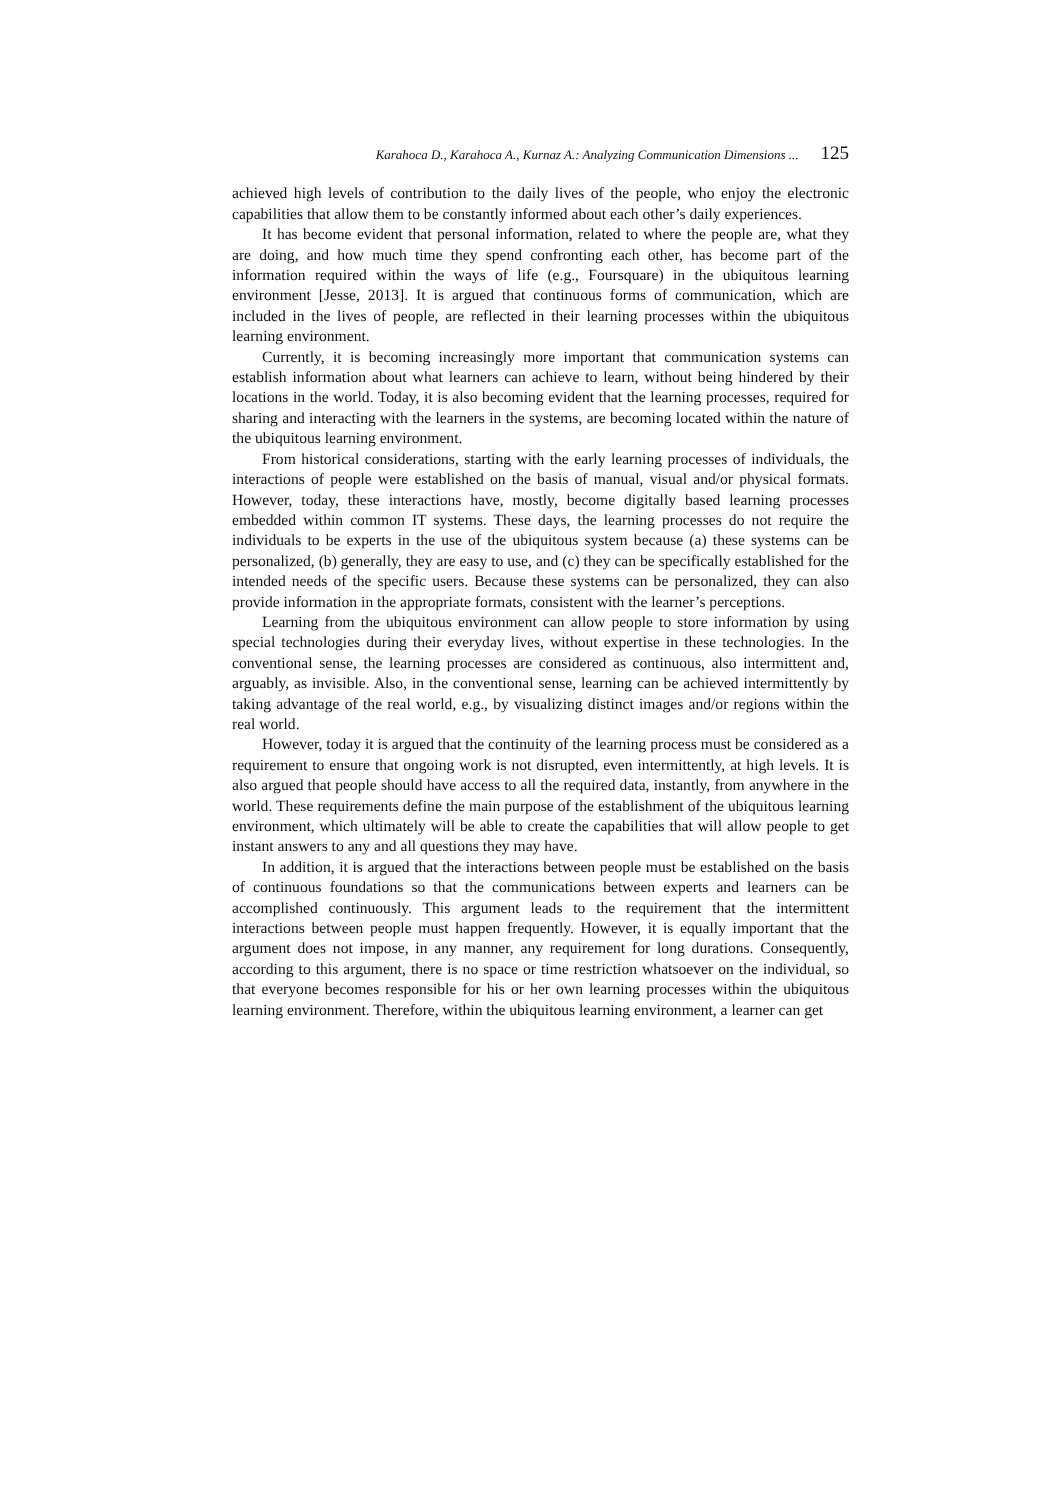Karahoca D., Karahoca A., Kurnaz A.: Analyzing Communication Dimensions ... 125
achieved high levels of contribution to the daily lives of the people, who enjoy the electronic capabilities that allow them to be constantly informed about each other’s daily experiences.
It has become evident that personal information, related to where the people are, what they are doing, and how much time they spend confronting each other, has become part of the information required within the ways of life (e.g., Foursquare) in the ubiquitous learning environment [Jesse, 2013]. It is argued that continuous forms of communication, which are included in the lives of people, are reflected in their learning processes within the ubiquitous learning environment.
Currently, it is becoming increasingly more important that communication systems can establish information about what learners can achieve to learn, without being hindered by their locations in the world. Today, it is also becoming evident that the learning processes, required for sharing and interacting with the learners in the systems, are becoming located within the nature of the ubiquitous learning environment.
From historical considerations, starting with the early learning processes of individuals, the interactions of people were established on the basis of manual, visual and/or physical formats. However, today, these interactions have, mostly, become digitally based learning processes embedded within common IT systems. These days, the learning processes do not require the individuals to be experts in the use of the ubiquitous system because (a) these systems can be personalized, (b) generally, they are easy to use, and (c) they can be specifically established for the intended needs of the specific users. Because these systems can be personalized, they can also provide information in the appropriate formats, consistent with the learner’s perceptions.
Learning from the ubiquitous environment can allow people to store information by using special technologies during their everyday lives, without expertise in these technologies. In the conventional sense, the learning processes are considered as continuous, also intermittent and, arguably, as invisible. Also, in the conventional sense, learning can be achieved intermittently by taking advantage of the real world, e.g., by visualizing distinct images and/or regions within the real world.
However, today it is argued that the continuity of the learning process must be considered as a requirement to ensure that ongoing work is not disrupted, even intermittently, at high levels. It is also argued that people should have access to all the required data, instantly, from anywhere in the world. These requirements define the main purpose of the establishment of the ubiquitous learning environment, which ultimately will be able to create the capabilities that will allow people to get instant answers to any and all questions they may have.
In addition, it is argued that the interactions between people must be established on the basis of continuous foundations so that the communications between experts and learners can be accomplished continuously. This argument leads to the requirement that the intermittent interactions between people must happen frequently. However, it is equally important that the argument does not impose, in any manner, any requirement for long durations. Consequently, according to this argument, there is no space or time restriction whatsoever on the individual, so that everyone becomes responsible for his or her own learning processes within the ubiquitous learning environment. Therefore, within the ubiquitous learning environment, a learner can get